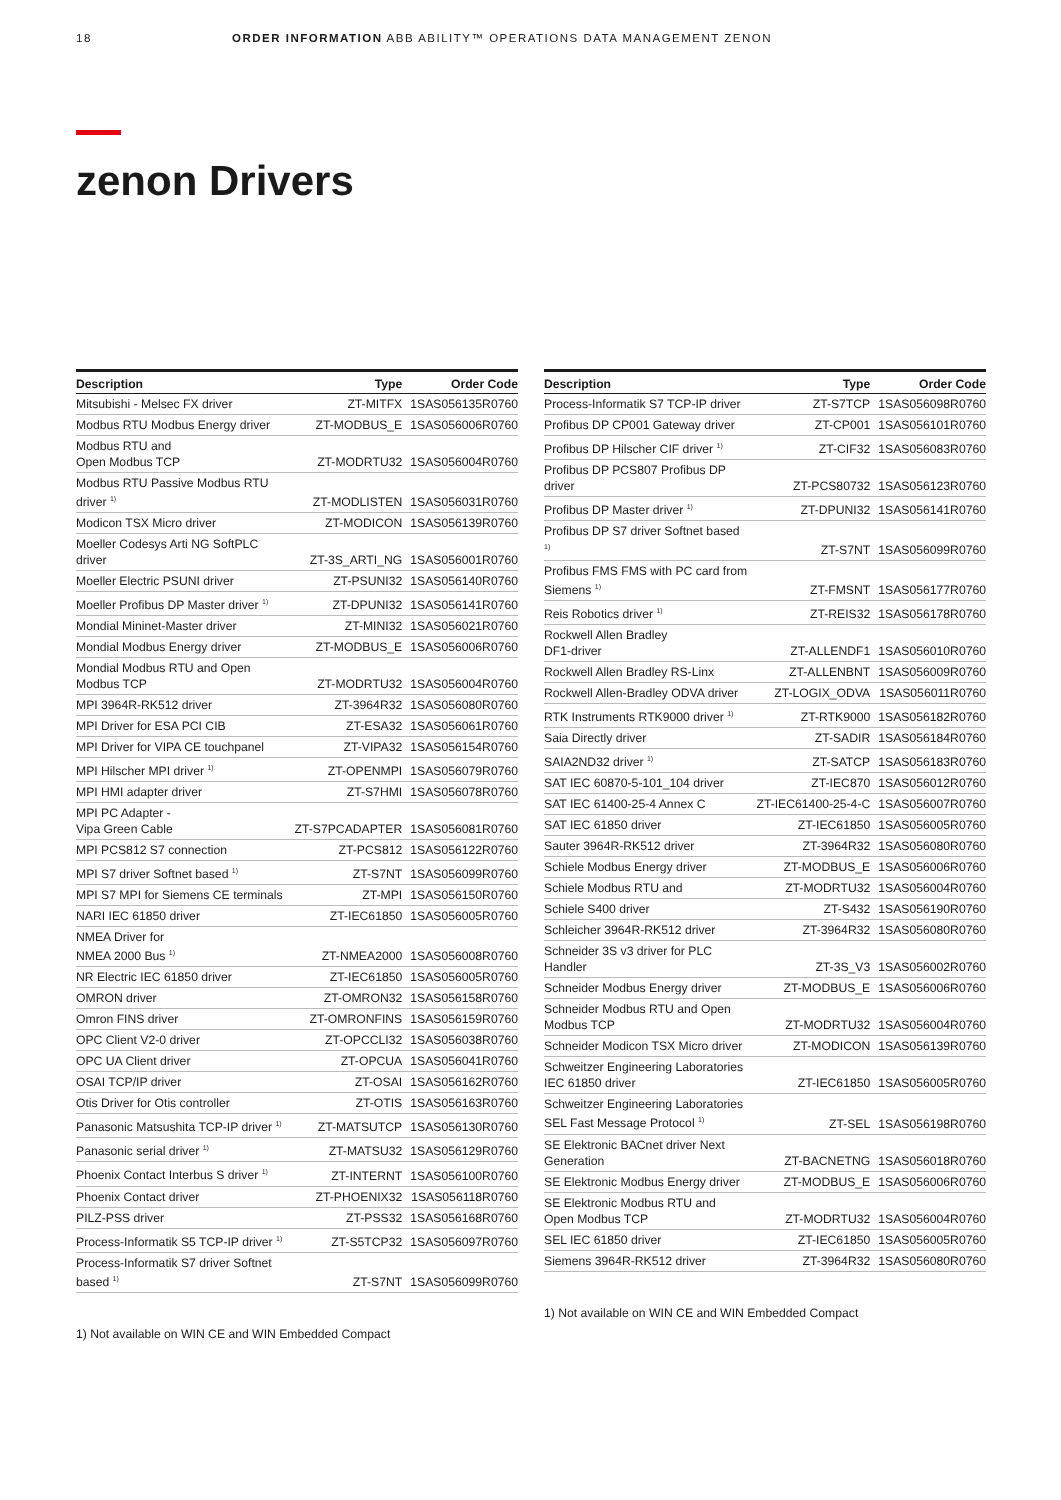18 ORDER INFORMATION ABB ABILITY™ OPERATIONS DATA MANAGEMENT ZENON
zenon Drivers
| Description | Type | Order Code |
| --- | --- | --- |
| Mitsubishi - Melsec FX driver | ZT-MITFX | 1SAS056135R0760 |
| Modbus RTU Modbus Energy driver | ZT-MODBUS_E | 1SAS056006R0760 |
| Modbus RTU and Open Modbus TCP | ZT-MODRTU32 | 1SAS056004R0760 |
| Modbus RTU Passive Modbus RTU driver <sup>1)</sup> | ZT-MODLISTEN | 1SAS056031R0760 |
| Modicon TSX Micro driver | ZT-MODICON | 1SAS056139R0760 |
| Moeller Codesys Arti NG SoftPLC driver | ZT-3S_ARTI_NG | 1SAS056001R0760 |
| Moeller Electric PSUNI driver | ZT-PSUNI32 | 1SAS056140R0760 |
| Moeller Profibus DP Master driver <sup>1)</sup> | ZT-DPUNI32 | 1SAS056141R0760 |
| Mondial Mininet-Master driver | ZT-MINI32 | 1SAS056021R0760 |
| Mondial Modbus Energy driver | ZT-MODBUS_E | 1SAS056006R0760 |
| Mondial Modbus RTU and Open Modbus TCP | ZT-MODRTU32 | 1SAS056004R0760 |
| MPI 3964R-RK512 driver | ZT-3964R32 | 1SAS056080R0760 |
| MPI Driver for ESA PCI CIB | ZT-ESA32 | 1SAS056061R0760 |
| MPI Driver for VIPA CE touchpanel | ZT-VIPA32 | 1SAS056154R0760 |
| MPI Hilscher MPI driver <sup>1)</sup> | ZT-OPENMPI | 1SAS056079R0760 |
| MPI HMI adapter driver | ZT-S7HMI | 1SAS056078R0760 |
| MPI PC Adapter - Vipa Green Cable | ZT-S7PCADAPTER | 1SAS056081R0760 |
| MPI PCS812 S7 connection | ZT-PCS812 | 1SAS056122R0760 |
| MPI S7 driver Softnet based <sup>1)</sup> | ZT-S7NT | 1SAS056099R0760 |
| MPI S7 MPI for Siemens CE terminals | ZT-MPI | 1SAS056150R0760 |
| NARI IEC 61850 driver | ZT-IEC61850 | 1SAS056005R0760 |
| NMEA Driver for NMEA 2000 Bus <sup>1)</sup> | ZT-NMEA2000 | 1SAS056008R0760 |
| NR Electric IEC 61850 driver | ZT-IEC61850 | 1SAS056005R0760 |
| OMRON driver | ZT-OMRON32 | 1SAS056158R0760 |
| Omron FINS driver | ZT-OMRONFINS | 1SAS056159R0760 |
| OPC Client V2-0 driver | ZT-OPCCLI32 | 1SAS056038R0760 |
| OPC UA Client driver | ZT-OPCUA | 1SAS056041R0760 |
| OSAI TCP/IP driver | ZT-OSAI | 1SAS056162R0760 |
| Otis Driver for Otis controller | ZT-OTIS | 1SAS056163R0760 |
| Panasonic Matsushita TCP-IP driver <sup>1)</sup> | ZT-MATSUTCP | 1SAS056130R0760 |
| Panasonic serial driver <sup>1)</sup> | ZT-MATSU32 | 1SAS056129R0760 |
| Phoenix Contact Interbus S driver <sup>1)</sup> | ZT-INTERNT | 1SAS056100R0760 |
| Phoenix Contact driver | ZT-PHOENIX32 | 1SAS056118R0760 |
| PILZ-PSS driver | ZT-PSS32 | 1SAS056168R0760 |
| Process-Informatik S5 TCP-IP driver <sup>1)</sup> | ZT-S5TCP32 | 1SAS056097R0760 |
| Process-Informatik S7 driver Softnet based <sup>1)</sup> | ZT-S7NT | 1SAS056099R0760 |
1) Not available on WIN CE and WIN Embedded Compact
| Description | Type | Order Code |
| --- | --- | --- |
| Process-Informatik S7 TCP-IP driver | ZT-S7TCP | 1SAS056098R0760 |
| Profibus DP CP001 Gateway driver | ZT-CP001 | 1SAS056101R0760 |
| Profibus DP Hilscher CIF driver <sup>1)</sup> | ZT-CIF32 | 1SAS056083R0760 |
| Profibus DP PCS807 Profibus DP driver | ZT-PCS80732 | 1SAS056123R0760 |
| Profibus DP Master driver <sup>1)</sup> | ZT-DPUNI32 | 1SAS056141R0760 |
| Profibus DP S7 driver Softnet based <sup>1)</sup> | ZT-S7NT | 1SAS056099R0760 |
| Profibus FMS FMS with PC card from Siemens <sup>1)</sup> | ZT-FMSNT | 1SAS056177R0760 |
| Reis Robotics driver <sup>1)</sup> | ZT-REIS32 | 1SAS056178R0760 |
| Rockwell Allen Bradley DF1-driver | ZT-ALLENDF1 | 1SAS056010R0760 |
| Rockwell Allen Bradley RS-Linx | ZT-ALLENBNT | 1SAS056009R0760 |
| Rockwell Allen-Bradley ODVA driver | ZT-LOGIX_ODVA | 1SAS056011R0760 |
| RTK Instruments RTK9000 driver <sup>1)</sup> | ZT-RTK9000 | 1SAS056182R0760 |
| Saia Directly driver | ZT-SADIR | 1SAS056184R0760 |
| SAIA2ND32 driver <sup>1)</sup> | ZT-SATCP | 1SAS056183R0760 |
| SAT IEC 60870-5-101_104 driver | ZT-IEC870 | 1SAS056012R0760 |
| SAT IEC 61400-25-4 Annex C | ZT-IEC61400-25-4-C | 1SAS056007R0760 |
| SAT IEC 61850 driver | ZT-IEC61850 | 1SAS056005R0760 |
| Sauter 3964R-RK512 driver | ZT-3964R32 | 1SAS056080R0760 |
| Schiele Modbus Energy driver | ZT-MODBUS_E | 1SAS056006R0760 |
| Schiele Modbus RTU and | ZT-MODRTU32 | 1SAS056004R0760 |
| Schiele S400 driver | ZT-S432 | 1SAS056190R0760 |
| Schleicher 3964R-RK512 driver | ZT-3964R32 | 1SAS056080R0760 |
| Schneider 3S v3 driver for PLC Handler | ZT-3S_V3 | 1SAS056002R0760 |
| Schneider Modbus Energy driver | ZT-MODBUS_E | 1SAS056006R0760 |
| Schneider Modbus RTU and Open Modbus TCP | ZT-MODRTU32 | 1SAS056004R0760 |
| Schneider Modicon TSX Micro driver | ZT-MODICON | 1SAS056139R0760 |
| Schweitzer Engineering Laboratories IEC 61850 driver | ZT-IEC61850 | 1SAS056005R0760 |
| Schweitzer Engineering Laboratories SEL Fast Message Protocol <sup>1)</sup> | ZT-SEL | 1SAS056198R0760 |
| SE Elektronic BACnet driver Next Generation | ZT-BACNETNG | 1SAS056018R0760 |
| SE Elektronic Modbus Energy driver | ZT-MODBUS_E | 1SAS056006R0760 |
| SE Elektronic Modbus RTU and Open Modbus TCP | ZT-MODRTU32 | 1SAS056004R0760 |
| SEL IEC 61850 driver | ZT-IEC61850 | 1SAS056005R0760 |
| Siemens 3964R-RK512 driver | ZT-3964R32 | 1SAS056080R0760 |
1) Not available on WIN CE and WIN Embedded Compact